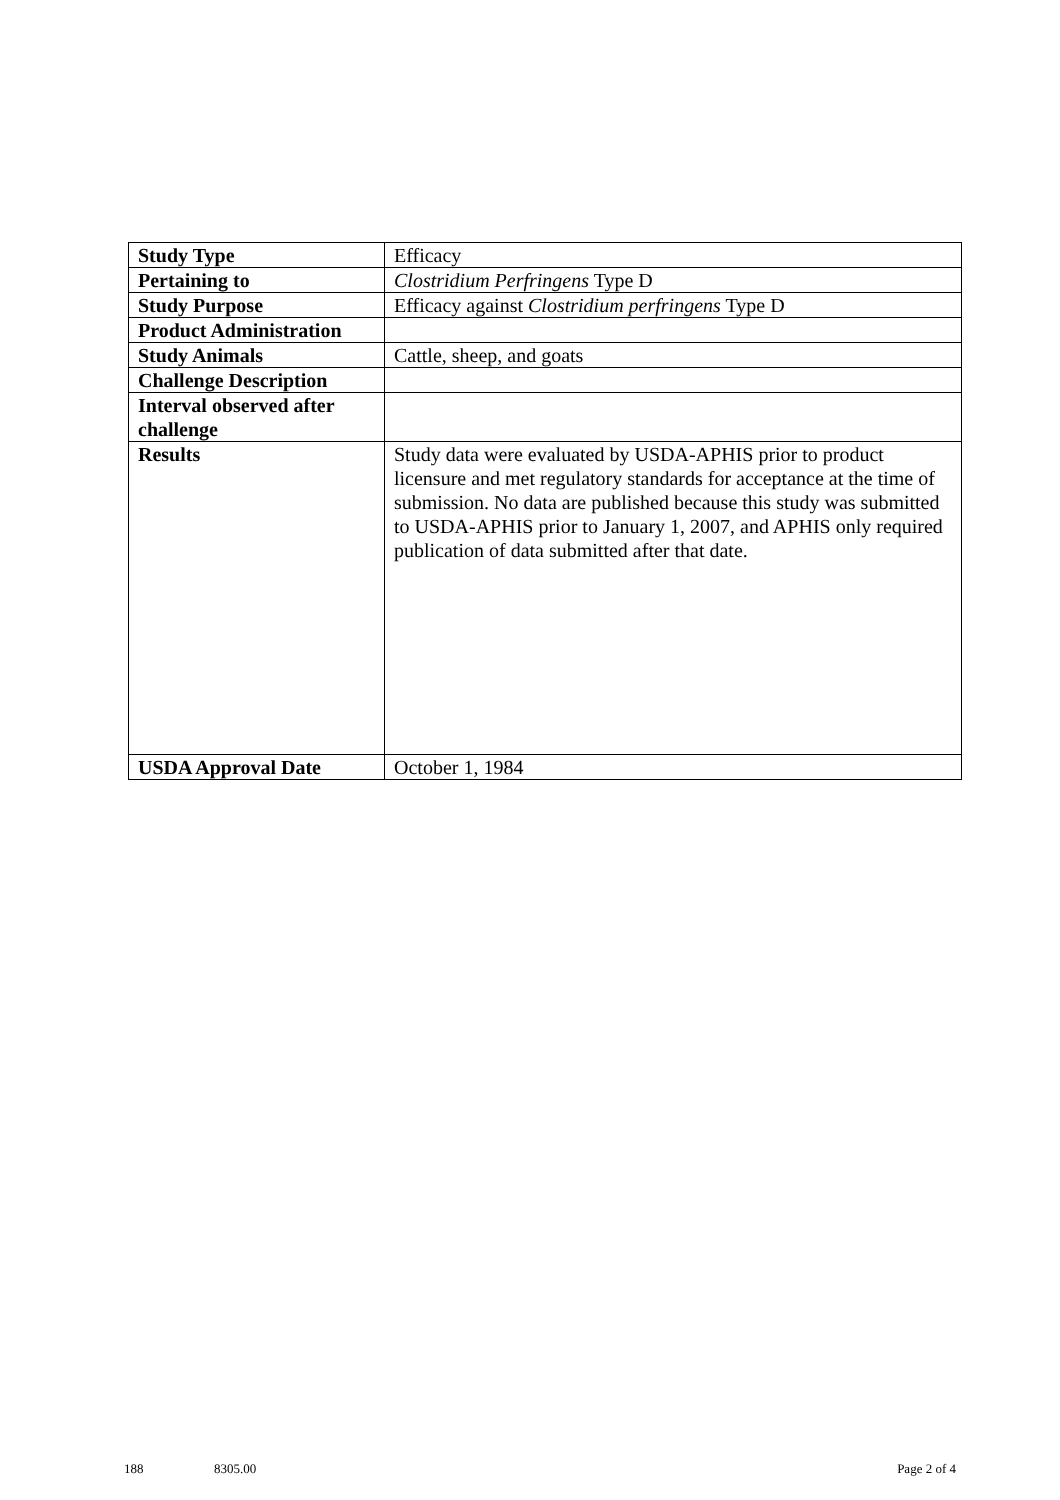| Study Type | Efficacy |
| Pertaining to | Clostridium Perfringens Type D |
| Study Purpose | Efficacy against Clostridium perfringens Type D |
| Product Administration | |
| Study Animals | Cattle, sheep, and goats |
| Challenge Description | |
| Interval observed after challenge | |
| Results | Study data were evaluated by USDA-APHIS prior to product licensure and met regulatory standards for acceptance at the time of submission. No data are published because this study was submitted to USDA-APHIS prior to January 1, 2007, and APHIS only required publication of data submitted after that date. |
| USDA Approval Date | October 1, 1984 |
188 8305.00 Page 2 of 4